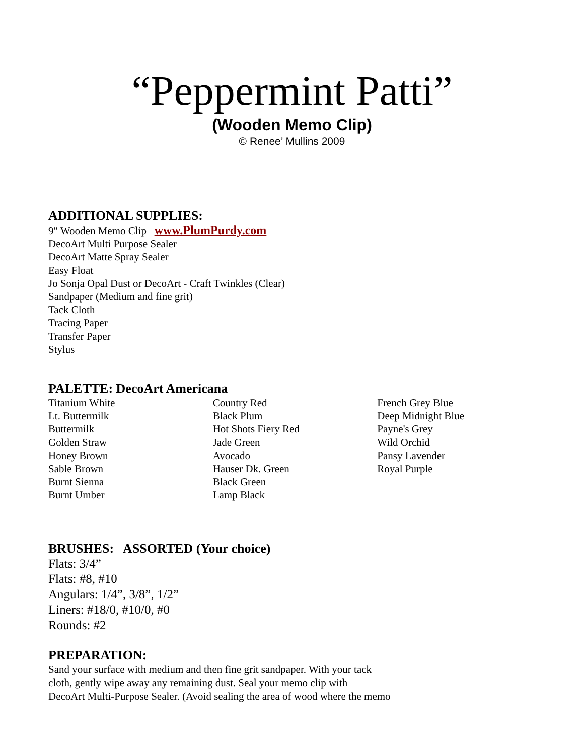“Peppermint Patti”
(Wooden Memo Clip)
© Renee’ Mullins 2009
ADDITIONAL SUPPLIES:
9" Wooden Memo Clip www.PlumPurdy.com
DecoArt Multi Purpose Sealer
DecoArt Matte Spray Sealer
Easy Float
Jo Sonja Opal Dust or DecoArt - Craft Twinkles (Clear)
Sandpaper (Medium and fine grit)
Tack Cloth
Tracing Paper
Transfer Paper
Stylus
PALETTE: DecoArt Americana
Titanium White
Lt. Buttermilk
Buttermilk
Golden Straw
Honey Brown
Sable Brown
Burnt Sienna
Burnt Umber
Country Red
Black Plum
Hot Shots Fiery Red
Jade Green
Avocado
Hauser Dk. Green
Black Green
Lamp Black
French Grey Blue
Deep Midnight Blue
Payne's Grey
Wild Orchid
Pansy Lavender
Royal Purple
BRUSHES: ASSORTED (Your choice)
Flats: 3/4”
Flats: #8, #10
Angulars: 1/4”, 3/8”, 1/2”
Liners: #18/0, #10/0, #0
Rounds: #2
PREPARATION:
Sand your surface with medium and then fine grit sandpaper. With your tack
cloth, gently wipe away any remaining dust. Seal your memo clip with
DecoArt Multi-Purpose Sealer. (Avoid sealing the area of wood where the memo